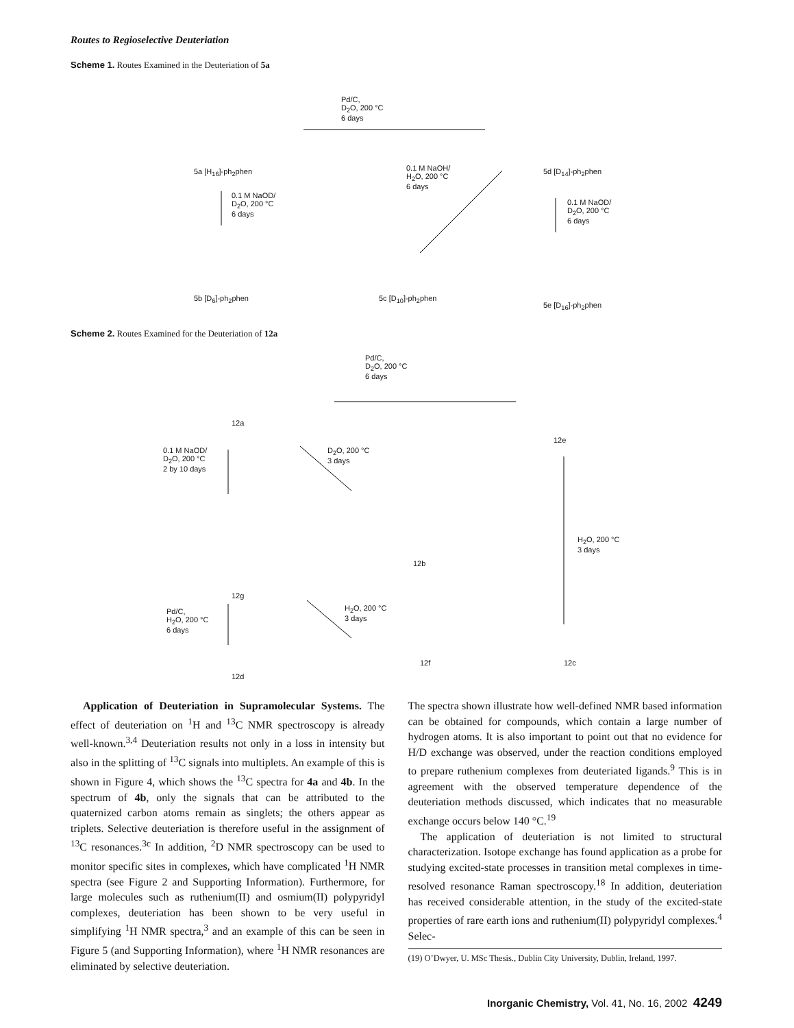Routes to Regioselective Deuteriation
Scheme 1. Routes Examined in the Deuteriation of 5a
Pd/C,
D<sub>2</sub>O, 200 °C
6 days
5a [H<sub>16</sub>]-ph<sub>2</sub>phen 5d [D<sub>14</sub>]-ph<sub>2</sub>phen
0.1 M NaOH/
H<sub>2</sub>O, 200 °C
6 days
0.1 M NaOD/
D<sub>2</sub>O, 200 °C
6 days
0.1 M NaOD/
D<sub>2</sub>O, 200 °C
6 days
5b [D<sub>6</sub>]-ph<sub>2</sub>phen 5c [D<sub>10</sub>]-ph<sub>2</sub>phen
5e [D<sub>16</sub>]-ph<sub>2</sub>phen
Scheme 2. Routes Examined for the Deuteriation of 12a
Pd/C,
D<sub>2</sub>O, 200 °C
6 days
12a
12e
0.1 M NaOD/
D<sub>2</sub>O, 200 °C
2 by 10 days
D<sub>2</sub>O, 200 °C
3 days
H<sub>2</sub>O, 200 °C
3 days
12b
12g
Pd/C,
H<sub>2</sub>O, 200 °C
6 days
H<sub>2</sub>O, 200 °C
3 days
12f 12c
12d
Application of Deuteriation in Supramolecular Systems. The effect of deuteriation on <sup>1</sup>H and <sup>13</sup>C NMR spectroscopy is already well-known.<sup>3,4</sup> Deuteriation results not only in a loss in intensity but also in the splitting of <sup>13</sup>C signals into multiplets. An example of this is shown in Figure 4, which shows the <sup>13</sup>C spectra for 4a and 4b. In the spectrum of 4b, only the signals that can be attributed to the quaternized carbon atoms remain as singlets; the others appear as triplets. Selective deuteriation is therefore useful in the assignment of <sup>13</sup>C resonances.<sup>3c</sup> In addition, <sup>2</sup>D NMR spectroscopy can be used to monitor specific sites in complexes, which have complicated <sup>1</sup>H NMR spectra (see Figure 2 and Supporting Information). Furthermore, for large molecules such as ruthenium(II) and osmium(II) polypyridyl complexes, deuteriation has been shown to be very useful in simplifying <sup>1</sup>H NMR spectra,<sup>3</sup> and an example of this can be seen in Figure 5 (and Supporting Information), where <sup>1</sup>H NMR resonances are eliminated by selective deuteriation.
The spectra shown illustrate how well-defined NMR based information can be obtained for compounds, which contain a large number of hydrogen atoms. It is also important to point out that no evidence for H/D exchange was observed, under the reaction conditions employed to prepare ruthenium complexes from deuteriated ligands.<sup>9</sup> This is in agreement with the observed temperature dependence of the deuteriation methods discussed, which indicates that no measurable exchange occurs below 140 °C.<sup>19</sup>
The application of deuteriation is not limited to structural characterization. Isotope exchange has found application as a probe for studying excited-state processes in transition metal complexes in time-resolved resonance Raman spectroscopy.<sup>18</sup> In addition, deuteriation has received considerable attention, in the study of the excited-state properties of rare earth ions and ruthenium(II) polypyridyl complexes.<sup>4</sup> Selec-
(19) O’Dwyer, U. MSc Thesis., Dublin City University, Dublin, Ireland, 1997.
Inorganic Chemistry, Vol. 41, No. 16, 2002 4249